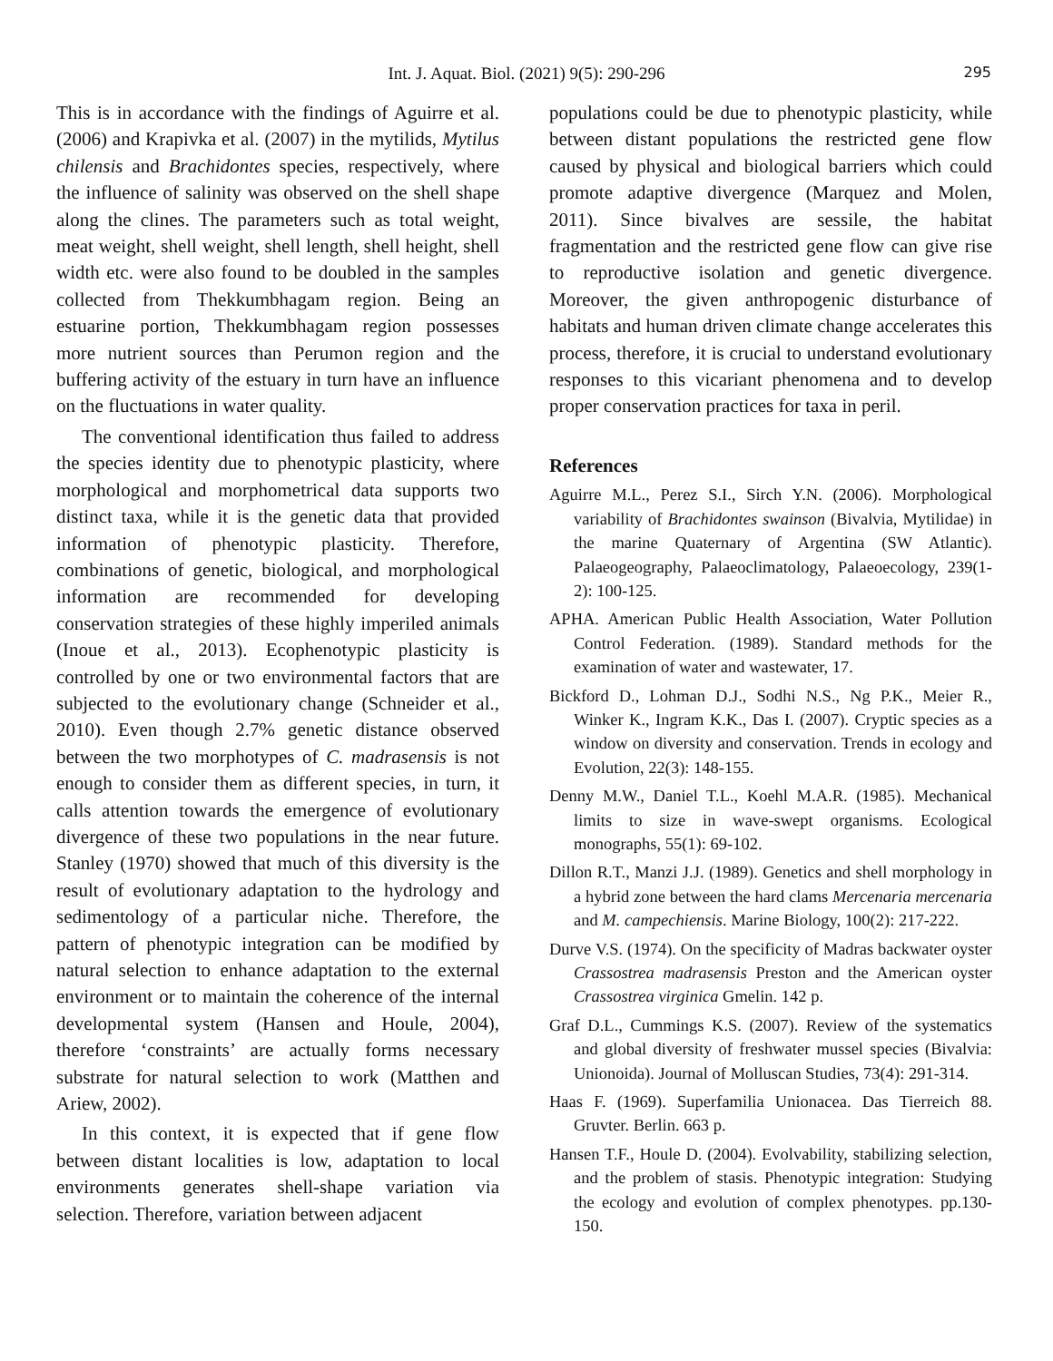Int. J. Aquat. Biol. (2021) 9(5): 290-296 295
This is in accordance with the findings of Aguirre et al. (2006) and Krapivka et al. (2007) in the mytilids, Mytilus chilensis and Brachidontes species, respectively, where the influence of salinity was observed on the shell shape along the clines. The parameters such as total weight, meat weight, shell weight, shell length, shell height, shell width etc. were also found to be doubled in the samples collected from Thekkumbhagam region. Being an estuarine portion, Thekkumbhagam region possesses more nutrient sources than Perumon region and the buffering activity of the estuary in turn have an influence on the fluctuations in water quality.
The conventional identification thus failed to address the species identity due to phenotypic plasticity, where morphological and morphometrical data supports two distinct taxa, while it is the genetic data that provided information of phenotypic plasticity. Therefore, combinations of genetic, biological, and morphological information are recommended for developing conservation strategies of these highly imperiled animals (Inoue et al., 2013). Ecophenotypic plasticity is controlled by one or two environmental factors that are subjected to the evolutionary change (Schneider et al., 2010). Even though 2.7% genetic distance observed between the two morphotypes of C. madrasensis is not enough to consider them as different species, in turn, it calls attention towards the emergence of evolutionary divergence of these two populations in the near future. Stanley (1970) showed that much of this diversity is the result of evolutionary adaptation to the hydrology and sedimentology of a particular niche. Therefore, the pattern of phenotypic integration can be modified by natural selection to enhance adaptation to the external environment or to maintain the coherence of the internal developmental system (Hansen and Houle, 2004), therefore ‘constraints’ are actually forms necessary substrate for natural selection to work (Matthen and Ariew, 2002).
In this context, it is expected that if gene flow between distant localities is low, adaptation to local environments generates shell-shape variation via selection. Therefore, variation between adjacent
populations could be due to phenotypic plasticity, while between distant populations the restricted gene flow caused by physical and biological barriers which could promote adaptive divergence (Marquez and Molen, 2011). Since bivalves are sessile, the habitat fragmentation and the restricted gene flow can give rise to reproductive isolation and genetic divergence. Moreover, the given anthropogenic disturbance of habitats and human driven climate change accelerates this process, therefore, it is crucial to understand evolutionary responses to this vicariant phenomena and to develop proper conservation practices for taxa in peril.
References
Aguirre M.L., Perez S.I., Sirch Y.N. (2006). Morphological variability of Brachidontes swainson (Bivalvia, Mytilidae) in the marine Quaternary of Argentina (SW Atlantic). Palaeogeography, Palaeoclimatology, Palaeoecology, 239(1-2): 100-125.
APHA. American Public Health Association, Water Pollution Control Federation. (1989). Standard methods for the examination of water and wastewater, 17.
Bickford D., Lohman D.J., Sodhi N.S., Ng P.K., Meier R., Winker K., Ingram K.K., Das I. (2007). Cryptic species as a window on diversity and conservation. Trends in ecology and Evolution, 22(3): 148-155.
Denny M.W., Daniel T.L., Koehl M.A.R. (1985). Mechanical limits to size in wave-swept organisms. Ecological monographs, 55(1): 69-102.
Dillon R.T., Manzi J.J. (1989). Genetics and shell morphology in a hybrid zone between the hard clams Mercenaria mercenaria and M. campechiensis. Marine Biology, 100(2): 217-222.
Durve V.S. (1974). On the specificity of Madras backwater oyster Crassostrea madrasensis Preston and the American oyster Crassostrea virginica Gmelin. 142 p.
Graf D.L., Cummings K.S. (2007). Review of the systematics and global diversity of freshwater mussel species (Bivalvia: Unionoida). Journal of Molluscan Studies, 73(4): 291-314.
Haas F. (1969). Superfamilia Unionacea. Das Tierreich 88. Gruvter. Berlin. 663 p.
Hansen T.F., Houle D. (2004). Evolvability, stabilizing selection, and the problem of stasis. Phenotypic integration: Studying the ecology and evolution of complex phenotypes. pp.130-150.